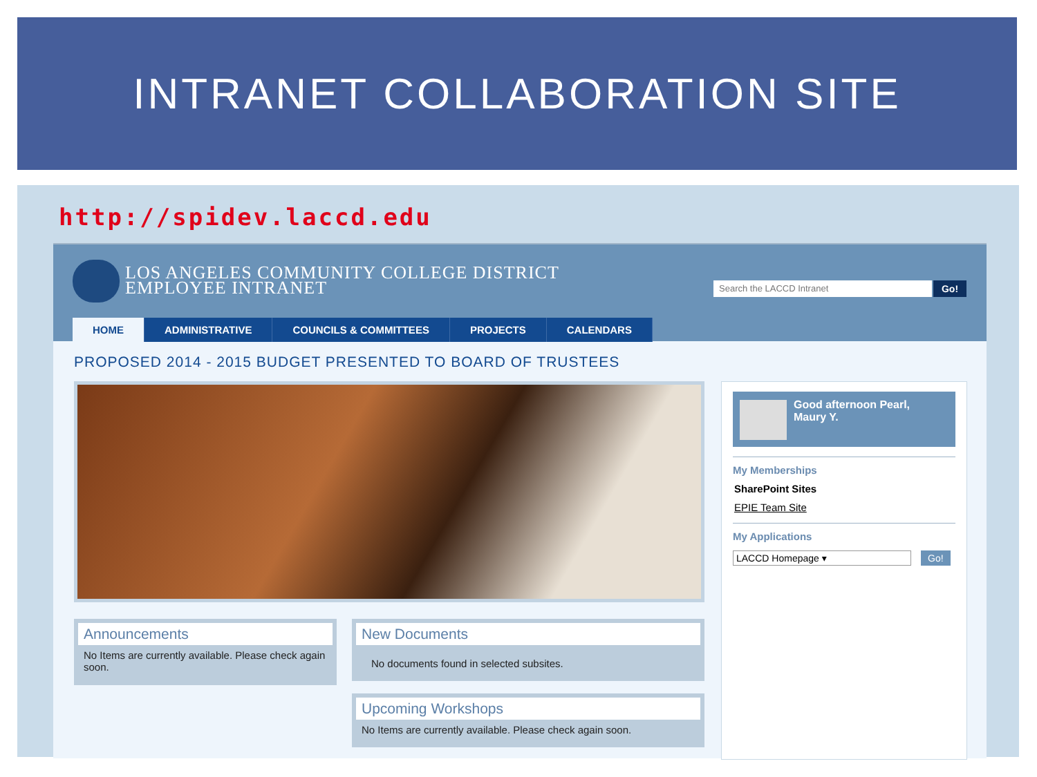INTRANET COLLABORATION SITE
http://spidev.laccd.edu
LOS ANGELES COMMUNITY COLLEGE DISTRICT
EMPLOYEE INTRANET
Search the LACCD Intranet Go!
HOME ADMINISTRATIVE COUNCILS & COMMITTEES PROJECTS CALENDARS
PROPOSED 2014 - 2015 BUDGET PRESENTED TO BOARD OF TRUSTEES
Announcements
No Items are currently available. Please check again soon.
New Documents
No documents found in selected subsites.
Upcoming Workshops
No Items are currently available. Please check again soon.
Good afternoon Pearl,
Maury Y.
My Memberships
SharePoint Sites
EPIE Team Site
My Applications
LACCD Homepage ▾ Go!